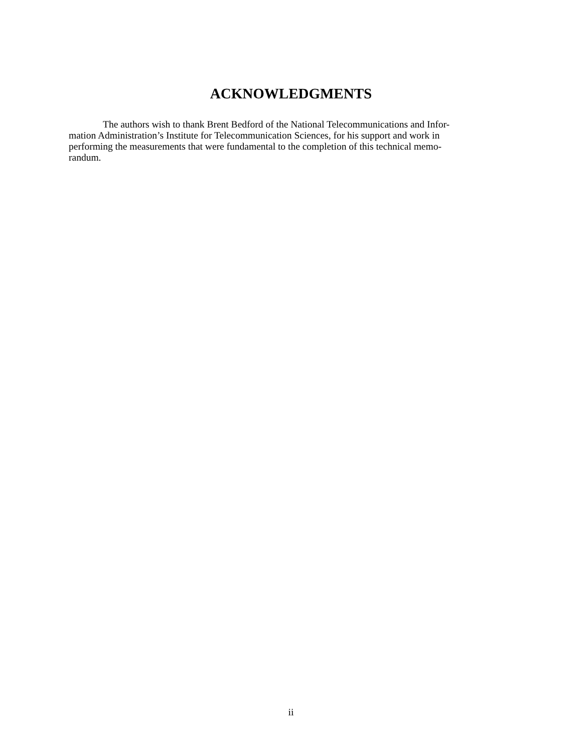ACKNOWLEDGMENTS
The authors wish to thank Brent Bedford of the National Telecommunications and Infor-
mation Administration’s Institute for Telecommunication Sciences, for his support and work in
performing the measurements that were fundamental to the completion of this technical memo-
randum.
ii